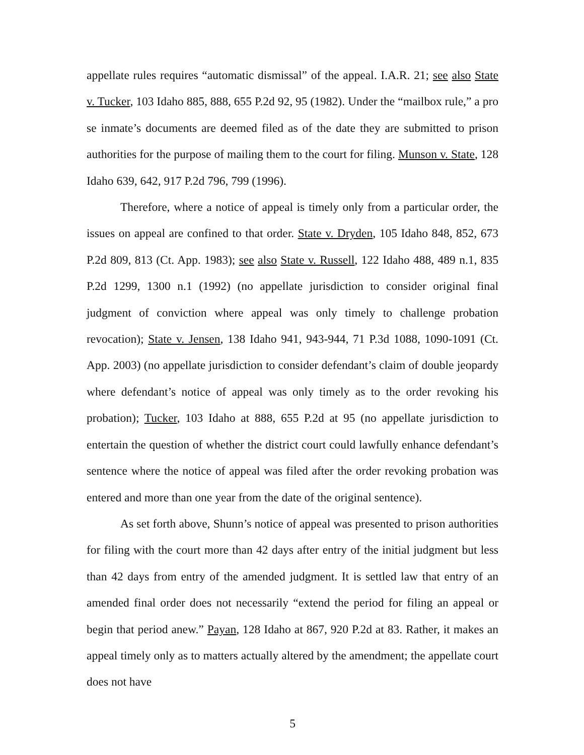appellate rules requires “automatic dismissal” of the appeal. I.A.R. 21; see also State v. Tucker, 103 Idaho 885, 888, 655 P.2d 92, 95 (1982). Under the “mailbox rule,” a pro se inmate’s documents are deemed filed as of the date they are submitted to prison authorities for the purpose of mailing them to the court for filing. Munson v. State, 128 Idaho 639, 642, 917 P.2d 796, 799 (1996).
Therefore, where a notice of appeal is timely only from a particular order, the issues on appeal are confined to that order. State v. Dryden, 105 Idaho 848, 852, 673 P.2d 809, 813 (Ct. App. 1983); see also State v. Russell, 122 Idaho 488, 489 n.1, 835 P.2d 1299, 1300 n.1 (1992) (no appellate jurisdiction to consider original final judgment of conviction where appeal was only timely to challenge probation revocation); State v. Jensen, 138 Idaho 941, 943-944, 71 P.3d 1088, 1090-1091 (Ct. App. 2003) (no appellate jurisdiction to consider defendant’s claim of double jeopardy where defendant’s notice of appeal was only timely as to the order revoking his probation); Tucker, 103 Idaho at 888, 655 P.2d at 95 (no appellate jurisdiction to entertain the question of whether the district court could lawfully enhance defendant’s sentence where the notice of appeal was filed after the order revoking probation was entered and more than one year from the date of the original sentence).
As set forth above, Shunn’s notice of appeal was presented to prison authorities for filing with the court more than 42 days after entry of the initial judgment but less than 42 days from entry of the amended judgment. It is settled law that entry of an amended final order does not necessarily “extend the period for filing an appeal or begin that period anew.” Payan, 128 Idaho at 867, 920 P.2d at 83. Rather, it makes an appeal timely only as to matters actually altered by the amendment; the appellate court does not have
5